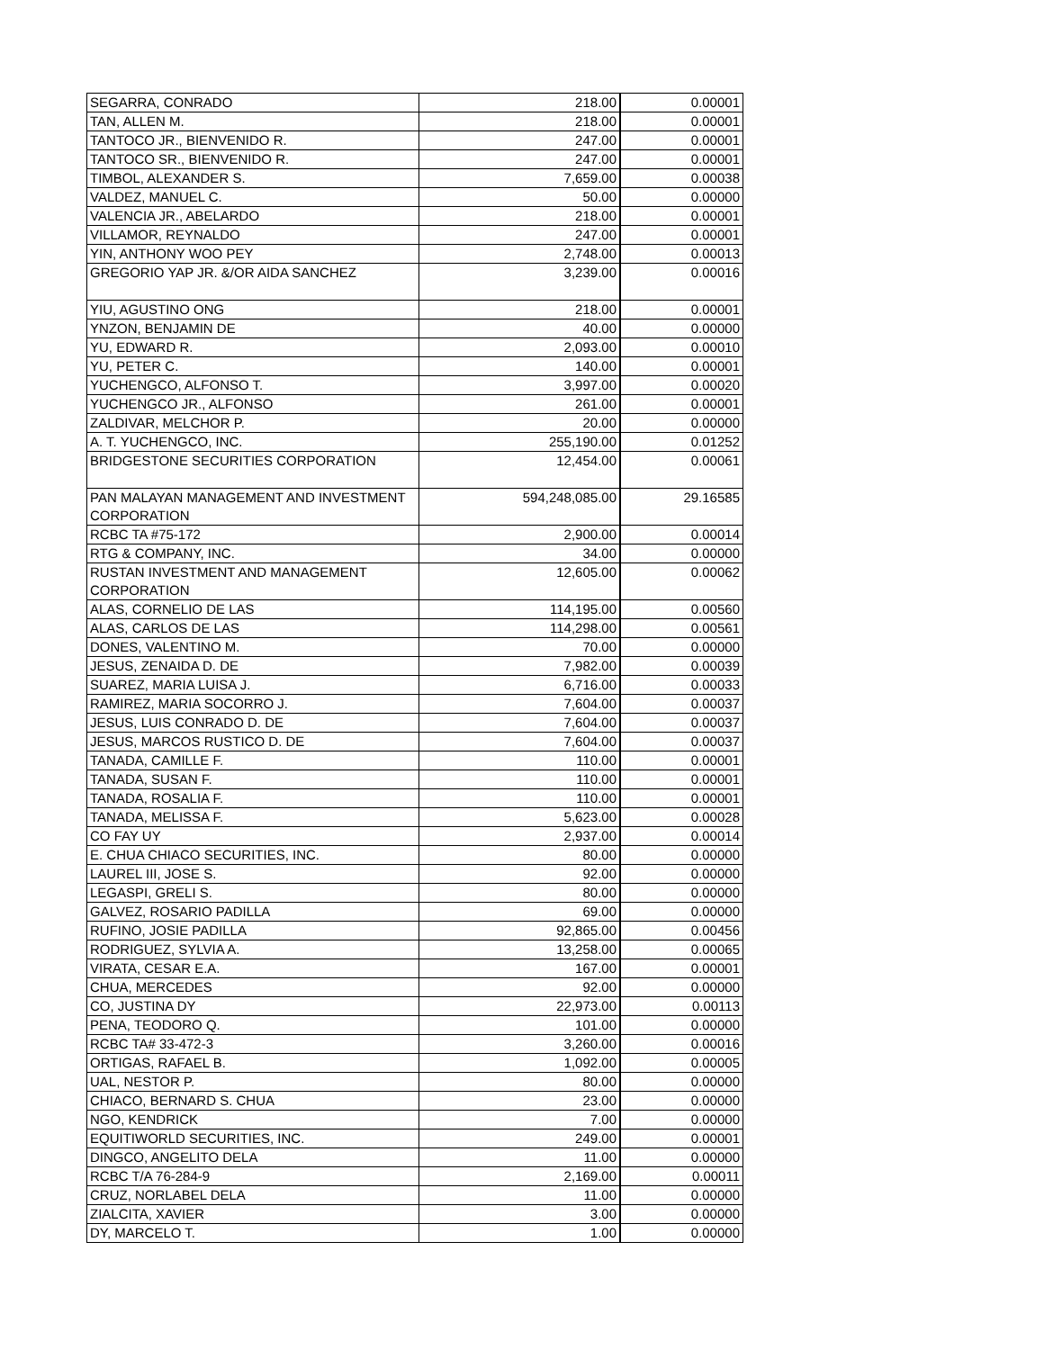| SEGARRA, CONRADO | 218.00 | 0.00001 |
| TAN, ALLEN M. | 218.00 | 0.00001 |
| TANTOCO JR., BIENVENIDO R. | 247.00 | 0.00001 |
| TANTOCO SR., BIENVENIDO R. | 247.00 | 0.00001 |
| TIMBOL, ALEXANDER S. | 7,659.00 | 0.00038 |
| VALDEZ, MANUEL C. | 50.00 | 0.00000 |
| VALENCIA JR., ABELARDO | 218.00 | 0.00001 |
| VILLAMOR, REYNALDO | 247.00 | 0.00001 |
| YIN, ANTHONY WOO PEY | 2,748.00 | 0.00013 |
| GREGORIO YAP JR. &/OR AIDA SANCHEZ | 3,239.00 | 0.00016 |
| YIU, AGUSTINO ONG | 218.00 | 0.00001 |
| YNZON, BENJAMIN DE | 40.00 | 0.00000 |
| YU, EDWARD R. | 2,093.00 | 0.00010 |
| YU, PETER C. | 140.00 | 0.00001 |
| YUCHENGCO, ALFONSO T. | 3,997.00 | 0.00020 |
| YUCHENGCO JR., ALFONSO | 261.00 | 0.00001 |
| ZALDIVAR, MELCHOR P. | 20.00 | 0.00000 |
| A. T. YUCHENGCO, INC. | 255,190.00 | 0.01252 |
| BRIDGESTONE SECURITIES CORPORATION | 12,454.00 | 0.00061 |
| PAN MALAYAN MANAGEMENT AND INVESTMENT CORPORATION | 594,248,085.00 | 29.16585 |
| RCBC TA #75-172 | 2,900.00 | 0.00014 |
| RTG & COMPANY, INC. | 34.00 | 0.00000 |
| RUSTAN INVESTMENT AND MANAGEMENT CORPORATION | 12,605.00 | 0.00062 |
| ALAS, CORNELIO DE LAS | 114,195.00 | 0.00560 |
| ALAS, CARLOS DE LAS | 114,298.00 | 0.00561 |
| DONES, VALENTINO M. | 70.00 | 0.00000 |
| JESUS, ZENAIDA D. DE | 7,982.00 | 0.00039 |
| SUAREZ, MARIA LUISA J. | 6,716.00 | 0.00033 |
| RAMIREZ, MARIA SOCORRO J. | 7,604.00 | 0.00037 |
| JESUS, LUIS CONRADO D. DE | 7,604.00 | 0.00037 |
| JESUS, MARCOS RUSTICO D. DE | 7,604.00 | 0.00037 |
| TANADA, CAMILLE F. | 110.00 | 0.00001 |
| TANADA, SUSAN F. | 110.00 | 0.00001 |
| TANADA, ROSALIA F. | 110.00 | 0.00001 |
| TANADA, MELISSA F. | 5,623.00 | 0.00028 |
| CO FAY UY | 2,937.00 | 0.00014 |
| E. CHUA CHIACO SECURITIES, INC. | 80.00 | 0.00000 |
| LAUREL III, JOSE S. | 92.00 | 0.00000 |
| LEGASPI, GRELI S. | 80.00 | 0.00000 |
| GALVEZ, ROSARIO PADILLA | 69.00 | 0.00000 |
| RUFINO, JOSIE PADILLA | 92,865.00 | 0.00456 |
| RODRIGUEZ, SYLVIA A. | 13,258.00 | 0.00065 |
| VIRATA, CESAR E.A. | 167.00 | 0.00001 |
| CHUA, MERCEDES | 92.00 | 0.00000 |
| CO, JUSTINA DY | 22,973.00 | 0.00113 |
| PENA, TEODORO Q. | 101.00 | 0.00000 |
| RCBC TA# 33-472-3 | 3,260.00 | 0.00016 |
| ORTIGAS, RAFAEL B. | 1,092.00 | 0.00005 |
| UAL, NESTOR P. | 80.00 | 0.00000 |
| CHIACO, BERNARD S. CHUA | 23.00 | 0.00000 |
| NGO, KENDRICK | 7.00 | 0.00000 |
| EQUITIWORLD SECURITIES, INC. | 249.00 | 0.00001 |
| DINGCO, ANGELITO DELA | 11.00 | 0.00000 |
| RCBC T/A 76-284-9 | 2,169.00 | 0.00011 |
| CRUZ, NORLABEL DELA | 11.00 | 0.00000 |
| ZIALCITA, XAVIER | 3.00 | 0.00000 |
| DY, MARCELO T. | 1.00 | 0.00000 |